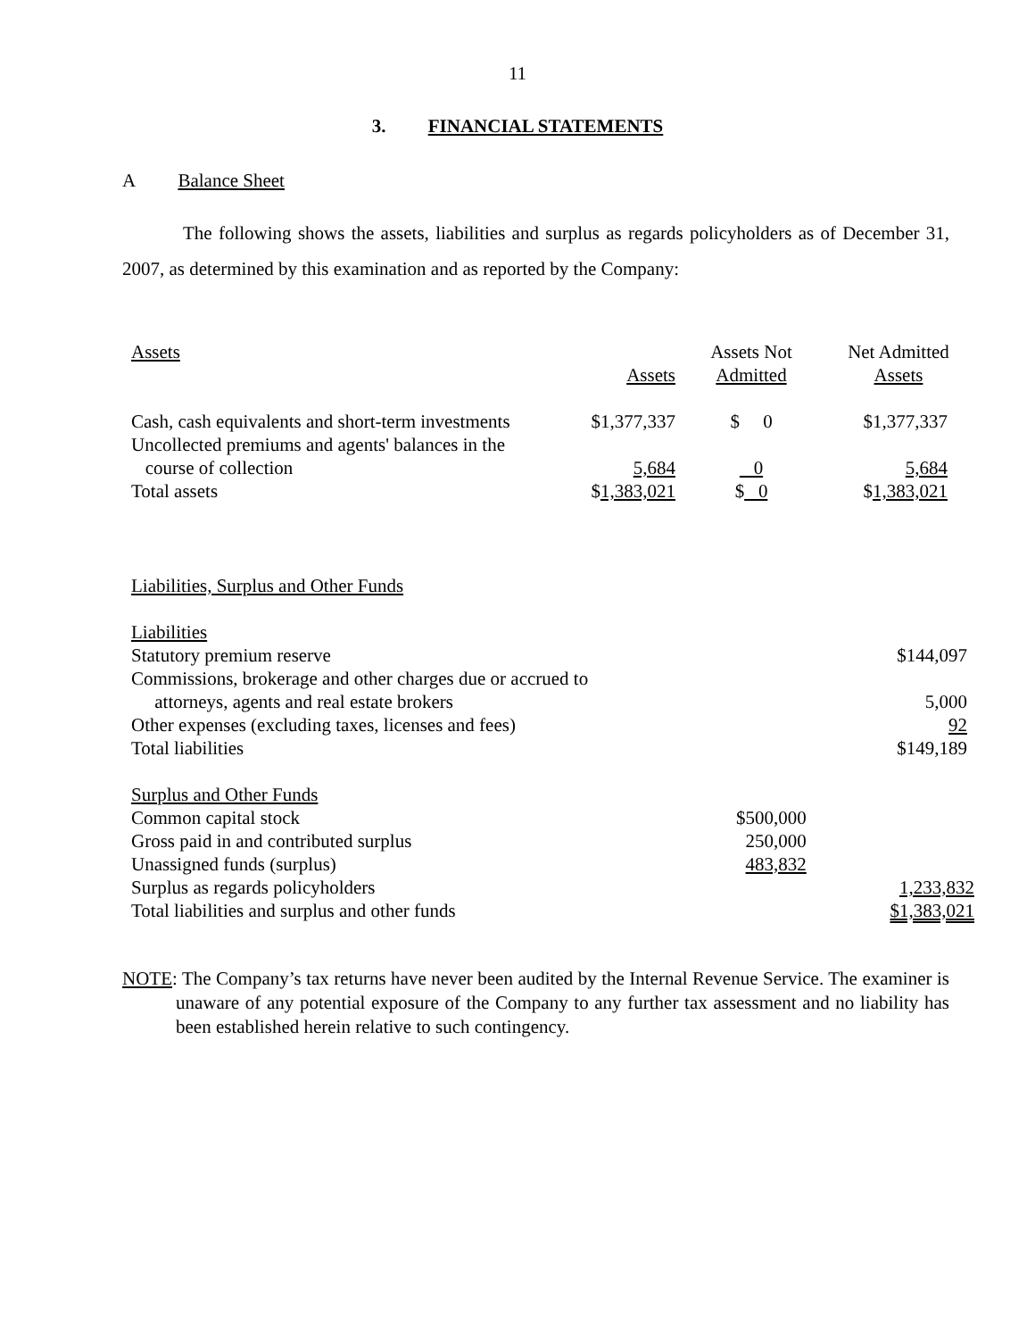11
3. FINANCIAL STATEMENTS
A Balance Sheet
The following shows the assets, liabilities and surplus as regards policyholders as of December 31, 2007, as determined by this examination and as reported by the Company:
| Assets | Assets | Assets Not Admitted | Net Admitted Assets |
| Cash, cash equivalents and short-term investments | $1,377,337 | $ 0 | $1,377,337 |
| Uncollected premiums and agents' balances in the course of collection | 5,684 | 0 | 5,684 |
| Total assets | $ 1,383,021 | $ 0 | $ 1,383,021 |
| Liabilities, Surplus and Other Funds | | |
| Liabilities | | |
| Statutory premium reserve | | $144,097 |
| Commissions, brokerage and other charges due or accrued to attorneys, agents and real estate brokers | | 5,000 |
| Other expenses (excluding taxes, licenses and fees) | | 92 |
| Total liabilities | | $149,189 |
| Surplus and Other Funds | | |
| Common capital stock | $500,000 | |
| Gross paid in and contributed surplus | 250,000 | |
| Unassigned funds (surplus) | 483,832 | |
| Surplus as regards policyholders | | 1,233,832 |
| Total liabilities and surplus and other funds | | $1,383,021 |
NOTE: The Company’s tax returns have never been audited by the Internal Revenue Service. The examiner is unaware of any potential exposure of the Company to any further tax assessment and no liability has been established herein relative to such contingency.